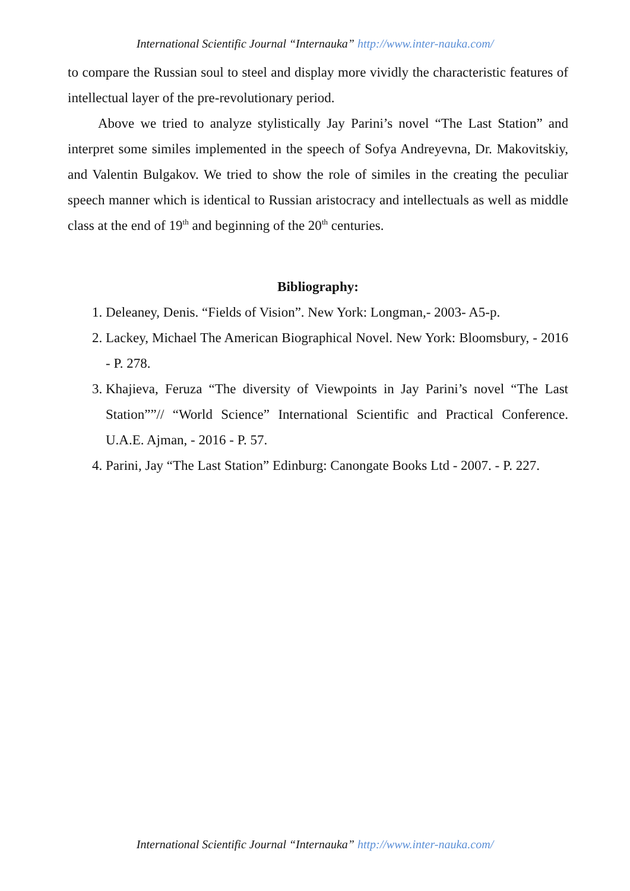International Scientific Journal “Internauka” http://www.inter-nauka.com/
to compare the Russian soul to steel and display more vividly the characteristic features of intellectual layer of the pre-revolutionary period.
Above we tried to analyze stylistically Jay Parini’s novel “The Last Station” and interpret some similes implemented in the speech of Sofya Andreyevna, Dr. Makovitskiy, and Valentin Bulgakov. We tried to show the role of similes in the creating the peculiar speech manner which is identical to Russian aristocracy and intellectuals as well as middle class at the end of 19<sup>th</sup> and beginning of the 20<sup>th</sup> centuries.
Bibliography:
1. Deleaney, Denis. “Fields of Vision”. New York: Longman,- 2003- A5-p.
2. Lackey, Michael The American Biographical Novel. New York: Bloomsbury, - 2016 - P. 278.
3. Khajieva, Feruza “The diversity of Viewpoints in Jay Parini’s novel “The Last Station””// “World Science” International Scientific and Practical Conference. U.A.E. Ajman, - 2016 - P. 57.
4. Parini, Jay “The Last Station” Edinburg: Canongate Books Ltd - 2007. - P. 227.
International Scientific Journal “Internauka” http://www.inter-nauka.com/